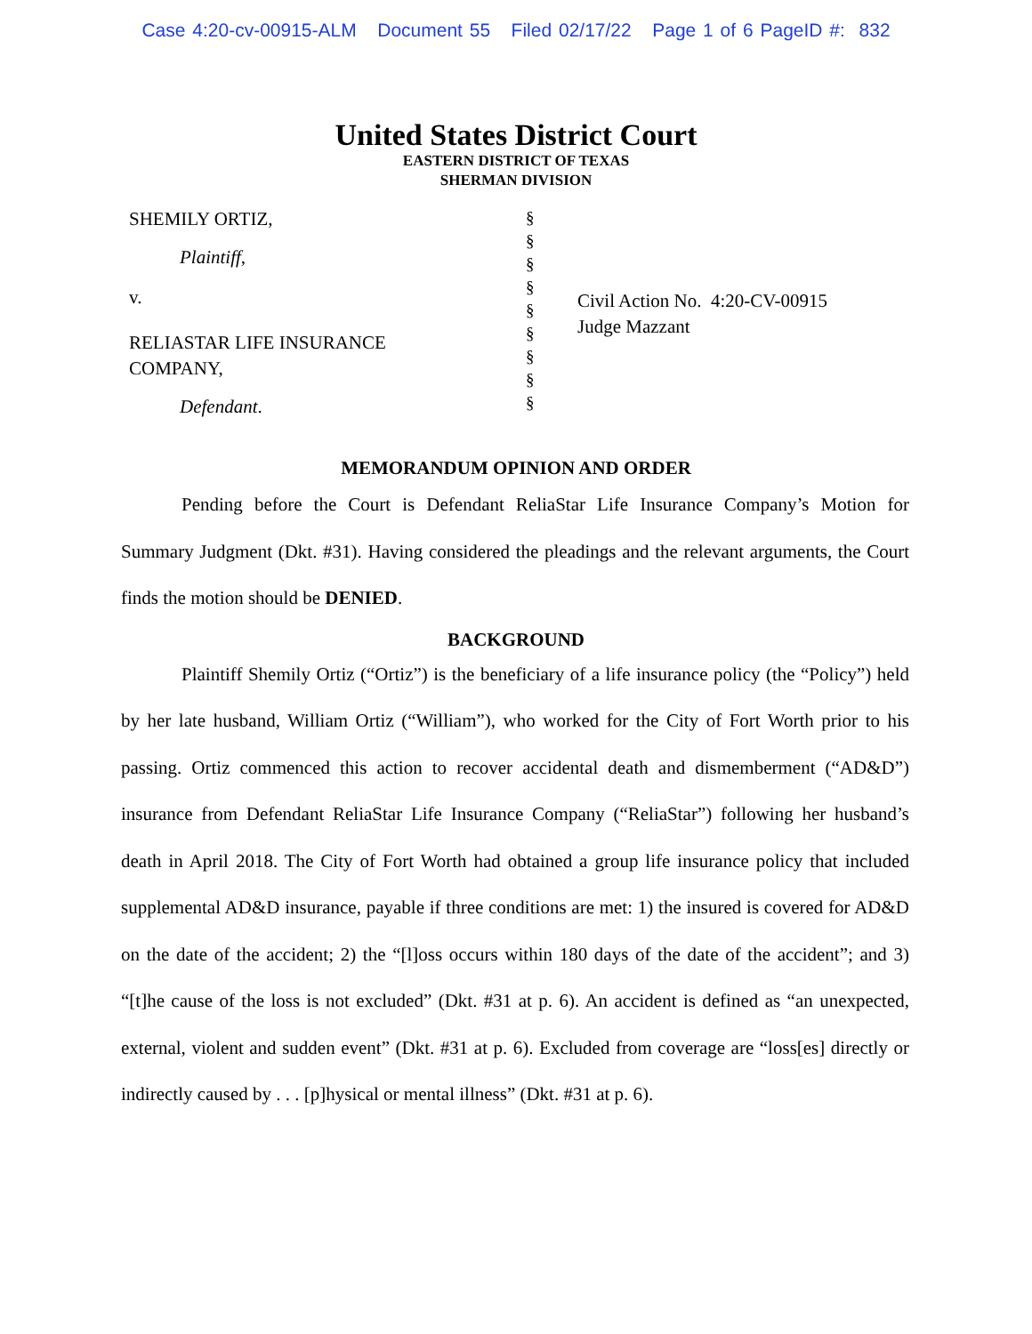Case 4:20-cv-00915-ALM Document 55 Filed 02/17/22 Page 1 of 6 PageID #: 832
United States District Court
EASTERN DISTRICT OF TEXAS
SHERMAN DIVISION
SHEMILY ORTIZ,
Plaintiff,
v.
RELIASTAR LIFE INSURANCE
COMPANY,
Defendant.
§
§
§
§
§
§
§
§
§
Civil Action No. 4:20-CV-00915
Judge Mazzant
MEMORANDUM OPINION AND ORDER
Pending before the Court is Defendant ReliaStar Life Insurance Company’s Motion for Summary Judgment (Dkt. #31). Having considered the pleadings and the relevant arguments, the Court finds the motion should be DENIED.
BACKGROUND
Plaintiff Shemily Ortiz (“Ortiz”) is the beneficiary of a life insurance policy (the “Policy”) held by her late husband, William Ortiz (“William”), who worked for the City of Fort Worth prior to his passing. Ortiz commenced this action to recover accidental death and dismemberment (“AD&D”) insurance from Defendant ReliaStar Life Insurance Company (“ReliaStar”) following her husband’s death in April 2018. The City of Fort Worth had obtained a group life insurance policy that included supplemental AD&D insurance, payable if three conditions are met: 1) the insured is covered for AD&D on the date of the accident; 2) the “[l]oss occurs within 180 days of the date of the accident”; and 3) “[t]he cause of the loss is not excluded” (Dkt. #31 at p. 6). An accident is defined as “an unexpected, external, violent and sudden event” (Dkt. #31 at p. 6). Excluded from coverage are “loss[es] directly or indirectly caused by . . . [p]hysical or mental illness” (Dkt. #31 at p. 6).